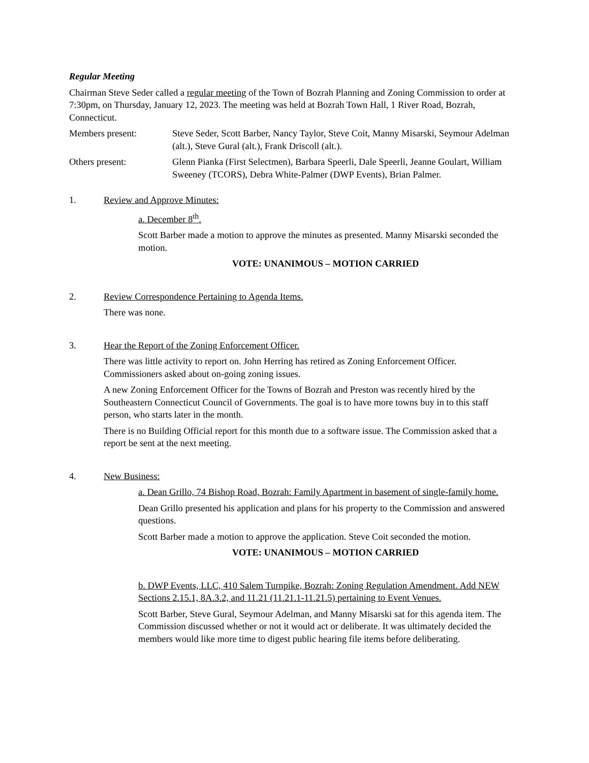Regular Meeting
Chairman Steve Seder called a regular meeting of the Town of Bozrah Planning and Zoning Commission to order at 7:30pm, on Thursday, January 12, 2023. The meeting was held at Bozrah Town Hall, 1 River Road, Bozrah, Connecticut.
Members present: Steve Seder, Scott Barber, Nancy Taylor, Steve Coit, Manny Misarski, Seymour Adelman (alt.), Steve Gural (alt.), Frank Driscoll (alt.).
Others present: Glenn Pianka (First Selectmen), Barbara Speerli, Dale Speerli, Jeanne Goulart, William Sweeney (TCORS), Debra White-Palmer (DWP Events), Brian Palmer.
1. Review and Approve Minutes:
a. December 8<sup>th</sup>.
Scott Barber made a motion to approve the minutes as presented. Manny Misarski seconded the motion.
VOTE: UNANIMOUS – MOTION CARRIED
2. Review Correspondence Pertaining to Agenda Items.
There was none.
3. Hear the Report of the Zoning Enforcement Officer.
There was little activity to report on. John Herring has retired as Zoning Enforcement Officer. Commissioners asked about on-going zoning issues.
A new Zoning Enforcement Officer for the Towns of Bozrah and Preston was recently hired by the Southeastern Connecticut Council of Governments. The goal is to have more towns buy in to this staff person, who starts later in the month.
There is no Building Official report for this month due to a software issue. The Commission asked that a report be sent at the next meeting.
4. New Business:
a. Dean Grillo, 74 Bishop Road, Bozrah: Family Apartment in basement of single-family home.
Dean Grillo presented his application and plans for his property to the Commission and answered questions.
Scott Barber made a motion to approve the application. Steve Coit seconded the motion.
VOTE: UNANIMOUS – MOTION CARRIED
b. DWP Events, LLC, 410 Salem Turnpike, Bozrah: Zoning Regulation Amendment. Add NEW Sections 2.15.1, 8A.3.2, and 11.21 (11.21.1-11.21.5) pertaining to Event Venues.
Scott Barber, Steve Gural, Seymour Adelman, and Manny Misarski sat for this agenda item. The Commission discussed whether or not it would act or deliberate. It was ultimately decided the members would like more time to digest public hearing file items before deliberating.